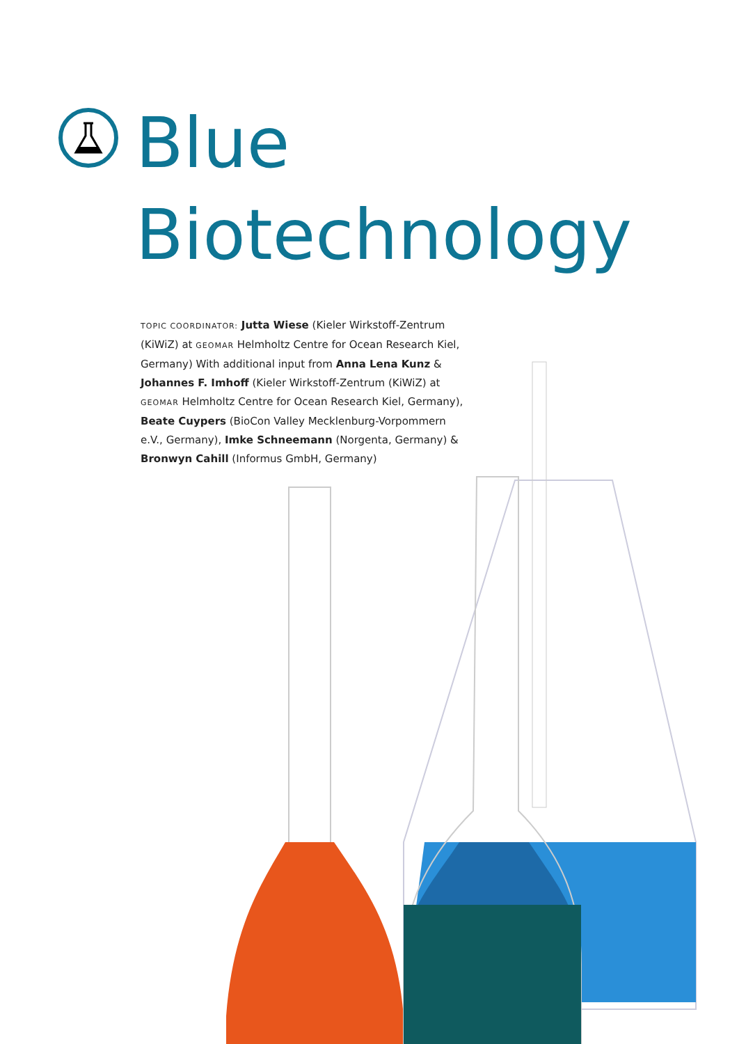Blue
Biotechnology
TOPIC COORDINATOR: Jutta Wiese (Kieler Wirkstoff-Zentrum (KiWiZ) at GEOMAR Helmholtz Centre for Ocean Research Kiel, Germany) With additional input from Anna Lena Kunz & Johannes F. Imhoff (Kieler Wirkstoff-Zentrum (KiWiZ) at GEOMAR Helmholtz Centre for Ocean Research Kiel, Germany), Beate Cuypers (BioCon Valley Mecklenburg-Vorpommern e.V., Germany), Imke Schneemann (Norgenta, Germany) & Bronwyn Cahill (Informus GmbH, Germany)